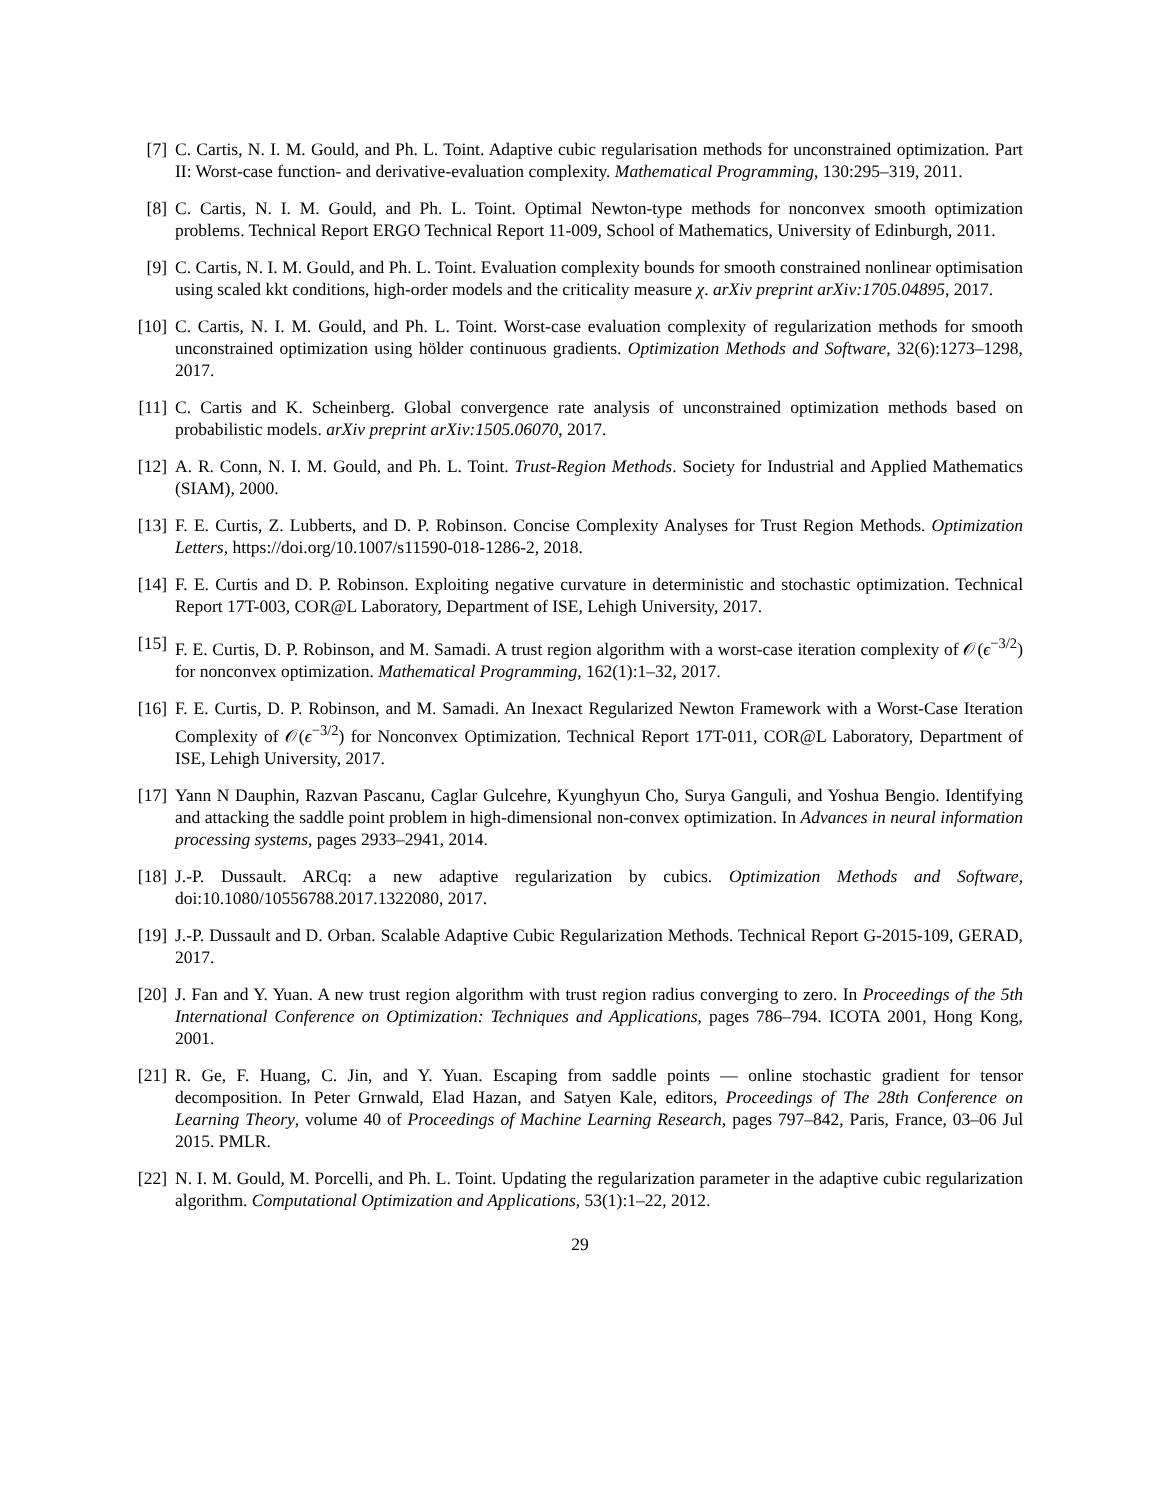[7] C. Cartis, N. I. M. Gould, and Ph. L. Toint. Adaptive cubic regularisation methods for unconstrained optimization. Part II: Worst-case function- and derivative-evaluation complexity. Mathematical Programming, 130:295–319, 2011.
[8] C. Cartis, N. I. M. Gould, and Ph. L. Toint. Optimal Newton-type methods for nonconvex smooth optimization problems. Technical Report ERGO Technical Report 11-009, School of Mathematics, University of Edinburgh, 2011.
[9] C. Cartis, N. I. M. Gould, and Ph. L. Toint. Evaluation complexity bounds for smooth constrained nonlinear optimisation using scaled kkt conditions, high-order models and the criticality measure χ. arXiv preprint arXiv:1705.04895, 2017.
[10]
C. Cartis, N. I. M. Gould, and Ph. L. Toint. Worst-case evaluation complexity of regularization methods for smooth unconstrained optimization using hölder continuous gradients. Optimization Methods and Software, 32(6):1273–1298, 2017.
[11]
C. Cartis and K. Scheinberg. Global convergence rate analysis of unconstrained optimization methods based on probabilistic models. arXiv preprint arXiv:1505.06070, 2017.
[12]
A. R. Conn, N. I. M. Gould, and Ph. L. Toint. Trust-Region Methods. Society for Industrial and Applied Mathematics (SIAM), 2000.
[13]
F. E. Curtis, Z. Lubberts, and D. P. Robinson. Concise Complexity Analyses for Trust Region Methods. Optimization Letters, https://doi.org/10.1007/s11590-018-1286-2, 2018.
[14]
F. E. Curtis and D. P. Robinson. Exploiting negative curvature in deterministic and stochastic optimization. Technical Report 17T-003, COR@L Laboratory, Department of ISE, Lehigh University, 2017.
[15]
F. E. Curtis, D. P. Robinson, and M. Samadi. A trust region algorithm with a worst-case iteration complexity of 𝒪(ϵ<sup>−3/2</sup>) for nonconvex optimization. Mathematical Programming, 162(1):1–32, 2017.
[16]
F. E. Curtis, D. P. Robinson, and M. Samadi. An Inexact Regularized Newton Framework with a Worst-Case Iteration Complexity of 𝒪(ϵ<sup>−3/2</sup>) for Nonconvex Optimization. Technical Report 17T-011, COR@L Laboratory, Department of ISE, Lehigh University, 2017.
[17]
Yann N Dauphin, Razvan Pascanu, Caglar Gulcehre, Kyunghyun Cho, Surya Ganguli, and Yoshua Bengio. Identifying and attacking the saddle point problem in high-dimensional non-convex optimization. In Advances in neural information processing systems, pages 2933–2941, 2014.
[18]
J.-P. Dussault. ARCq: a new adaptive regularization by cubics. Optimization Methods and Software, doi:10.1080/10556788.2017.1322080, 2017.
[19]
J.-P. Dussault and D. Orban. Scalable Adaptive Cubic Regularization Methods. Technical Report G-2015-109, GERAD, 2017.
[20]
J. Fan and Y. Yuan. A new trust region algorithm with trust region radius converging to zero. In Proceedings of the 5th International Conference on Optimization: Techniques and Applications, pages 786–794. ICOTA 2001, Hong Kong, 2001.
[21]
R. Ge, F. Huang, C. Jin, and Y. Yuan. Escaping from saddle points — online stochastic gradient for tensor decomposition. In Peter Grnwald, Elad Hazan, and Satyen Kale, editors, Proceedings of The 28th Conference on Learning Theory, volume 40 of Proceedings of Machine Learning Research, pages 797–842, Paris, France, 03–06 Jul 2015. PMLR.
[22]
N. I. M. Gould, M. Porcelli, and Ph. L. Toint. Updating the regularization parameter in the adaptive cubic regularization algorithm. Computational Optimization and Applications, 53(1):1–22, 2012.
29